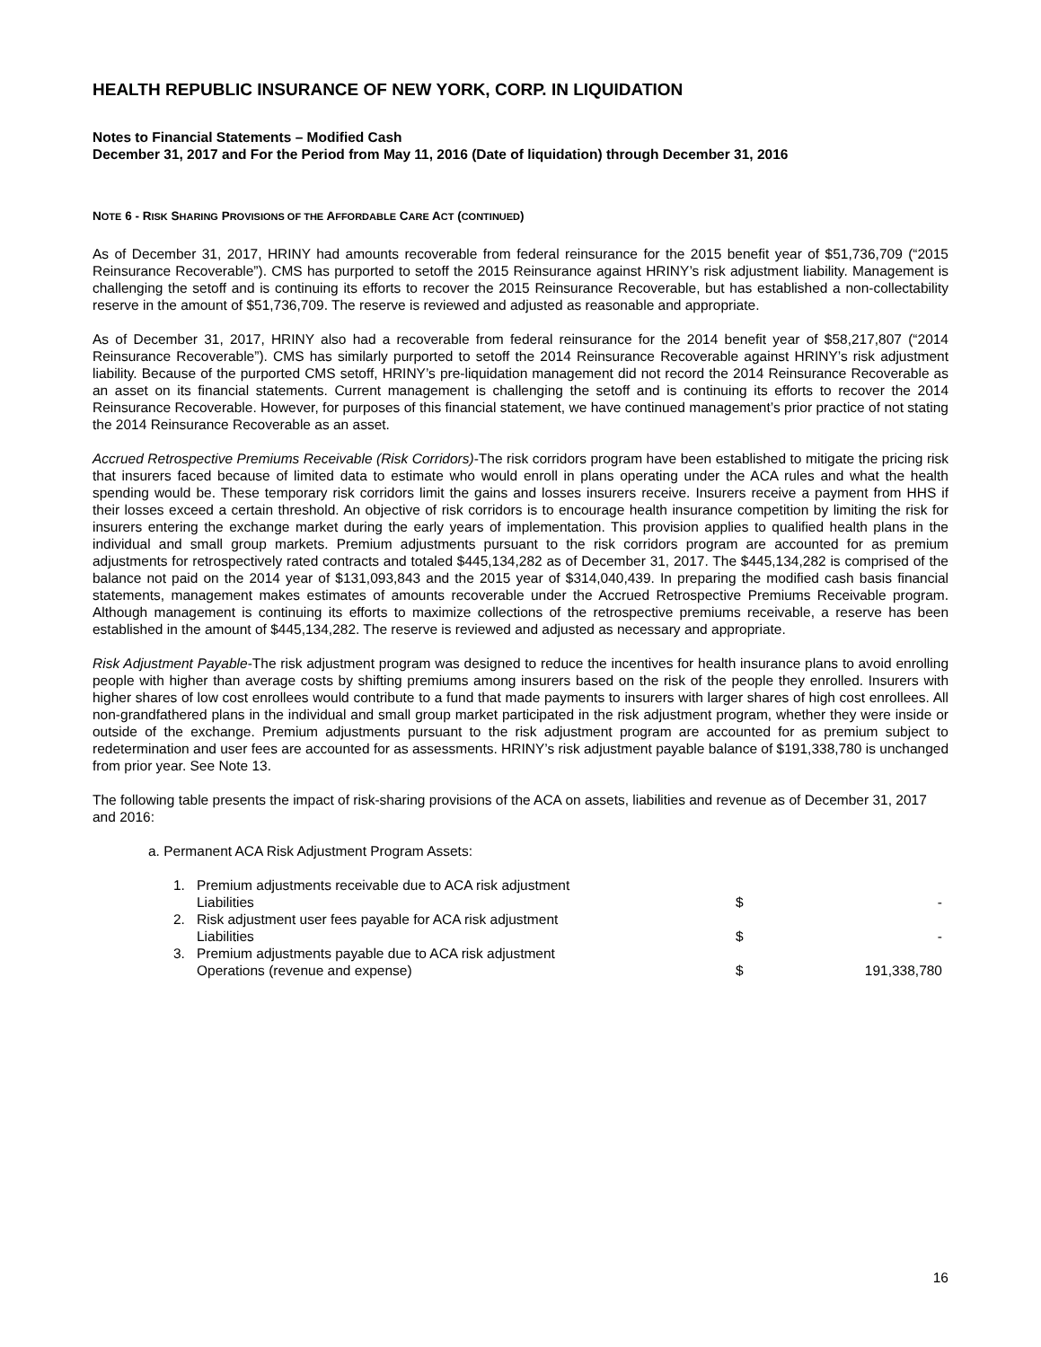HEALTH REPUBLIC INSURANCE OF NEW YORK, CORP. IN LIQUIDATION
Notes to Financial Statements – Modified Cash
December 31, 2017 and For the Period from May 11, 2016 (Date of liquidation) through December 31, 2016
NOTE 6 - RISK SHARING PROVISIONS OF THE AFFORDABLE CARE ACT (CONTINUED)
As of December 31, 2017, HRINY had amounts recoverable from federal reinsurance for the 2015 benefit year of $51,736,709 (“2015 Reinsurance Recoverable”). CMS has purported to setoff the 2015 Reinsurance against HRINY’s risk adjustment liability. Management is challenging the setoff and is continuing its efforts to recover the 2015 Reinsurance Recoverable, but has established a non-collectability reserve in the amount of $51,736,709. The reserve is reviewed and adjusted as reasonable and appropriate.
As of December 31, 2017, HRINY also had a recoverable from federal reinsurance for the 2014 benefit year of $58,217,807 (“2014 Reinsurance Recoverable”). CMS has similarly purported to setoff the 2014 Reinsurance Recoverable against HRINY’s risk adjustment liability. Because of the purported CMS setoff, HRINY’s pre-liquidation management did not record the 2014 Reinsurance Recoverable as an asset on its financial statements. Current management is challenging the setoff and is continuing its efforts to recover the 2014 Reinsurance Recoverable. However, for purposes of this financial statement, we have continued management’s prior practice of not stating the 2014 Reinsurance Recoverable as an asset.
Accrued Retrospective Premiums Receivable (Risk Corridors)-The risk corridors program have been established to mitigate the pricing risk that insurers faced because of limited data to estimate who would enroll in plans operating under the ACA rules and what the health spending would be. These temporary risk corridors limit the gains and losses insurers receive. Insurers receive a payment from HHS if their losses exceed a certain threshold. An objective of risk corridors is to encourage health insurance competition by limiting the risk for insurers entering the exchange market during the early years of implementation. This provision applies to qualified health plans in the individual and small group markets. Premium adjustments pursuant to the risk corridors program are accounted for as premium adjustments for retrospectively rated contracts and totaled $445,134,282 as of December 31, 2017. The $445,134,282 is comprised of the balance not paid on the 2014 year of $131,093,843 and the 2015 year of $314,040,439. In preparing the modified cash basis financial statements, management makes estimates of amounts recoverable under the Accrued Retrospective Premiums Receivable program. Although management is continuing its efforts to maximize collections of the retrospective premiums receivable, a reserve has been established in the amount of $445,134,282. The reserve is reviewed and adjusted as necessary and appropriate.
Risk Adjustment Payable-The risk adjustment program was designed to reduce the incentives for health insurance plans to avoid enrolling people with higher than average costs by shifting premiums among insurers based on the risk of the people they enrolled. Insurers with higher shares of low cost enrollees would contribute to a fund that made payments to insurers with larger shares of high cost enrollees. All non-grandfathered plans in the individual and small group market participated in the risk adjustment program, whether they were inside or outside of the exchange. Premium adjustments pursuant to the risk adjustment program are accounted for as premium subject to redetermination and user fees are accounted for as assessments. HRINY’s risk adjustment payable balance of $191,338,780 is unchanged from prior year. See Note 13.
The following table presents the impact of risk-sharing provisions of the ACA on assets, liabilities and revenue as of December 31, 2017 and 2016:
a. Permanent ACA Risk Adjustment Program Assets:
| 1. | Premium adjustments receivable due to ACA risk adjustment Liabilities | $ | - |
| 2. | Risk adjustment user fees payable for ACA risk adjustment Liabilities | $ | - |
| 3. | Premium adjustments payable due to ACA risk adjustment Operations (revenue and expense) | $ | 191,338,780 |
16